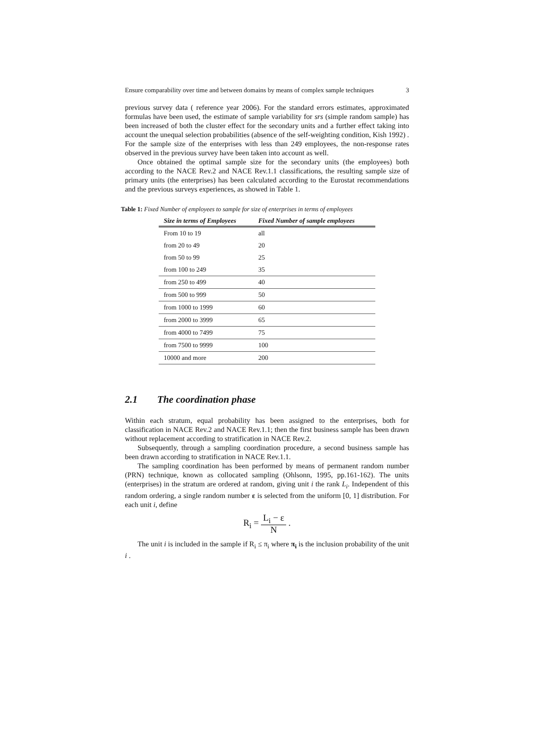Ensure comparability over time and between domains by means of complex sample techniques 3
previous survey data ( reference year 2006). For the standard errors estimates, approximated formulas have been used, the estimate of sample variability for srs (simple random sample) has been increased of both the cluster effect for the secondary units and a further effect taking into account the unequal selection probabilities (absence of the self-weighting condition, Kish 1992) . For the sample size of the enterprises with less than 249 employees, the non-response rates observed in the previous survey have been taken into account as well.
Once obtained the optimal sample size for the secondary units (the employees) both according to the NACE Rev.2 and NACE Rev.1.1 classifications, the resulting sample size of primary units (the enterprises) has been calculated according to the Eurostat recommendations and the previous surveys experiences, as showed in Table 1.
Table 1: Fixed Number of employees to sample for size of enterprises in terms of employees
| Size in terms of Employees | Fixed Number of sample employees |
| --- | --- |
| From 10 to 19 | all |
| from 20 to 49 | 20 |
| from 50 to 99 | 25 |
| from 100 to 249 | 35 |
| from 250 to 499 | 40 |
| from 500 to 999 | 50 |
| from 1000 to 1999 | 60 |
| from 2000 to 3999 | 65 |
| from 4000 to 7499 | 75 |
| from 7500 to 9999 | 100 |
| 10000 and more | 200 |
2.1 The coordination phase
Within each stratum, equal probability has been assigned to the enterprises, both for classification in NACE Rev.2 and NACE Rev.1.1; then the first business sample has been drawn without replacement according to stratification in NACE Rev.2.
Subsequently, through a sampling coordination procedure, a second business sample has been drawn according to stratification in NACE Rev.1.1.
The sampling coordination has been performed by means of permanent random number (PRN) technique, known as collocated sampling (Ohlsonn, 1995, pp.161-162). The units (enterprises) in the stratum are ordered at random, giving unit i the rank L<sub>i</sub>. Independent of this random ordering, a single random number ε is selected from the uniform [0, 1] distribution. For each unit i, define
R<sub>i</sub> = L<sub>i</sub> − ε N .
The unit i is included in the sample if R<sub>i</sub> ≤ π<sub>i</sub> where π<sub>i</sub> is the inclusion probability of the unit i .